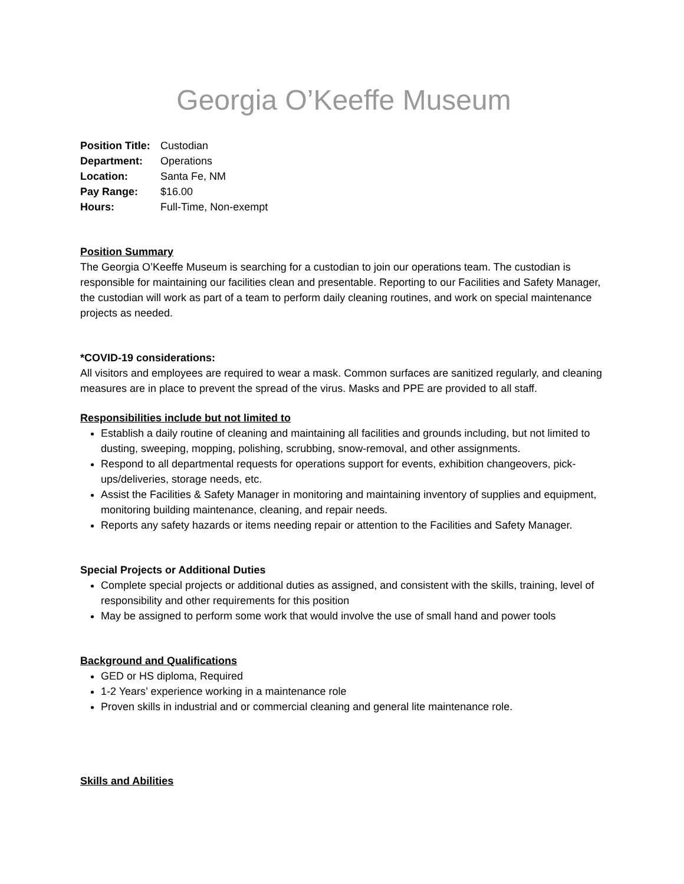Georgia O’Keeffe Museum
| Position Title: | Custodian |
| Department: | Operations |
| Location: | Santa Fe, NM |
| Pay Range: | $16.00 |
| Hours: | Full-Time, Non-exempt |
Position Summary
The Georgia O’Keeffe Museum is searching for a custodian to join our operations team. The custodian is responsible for maintaining our facilities clean and presentable. Reporting to our Facilities and Safety Manager, the custodian will work as part of a team to perform daily cleaning routines, and work on special maintenance projects as needed.
*COVID-19 considerations:
All visitors and employees are required to wear a mask. Common surfaces are sanitized regularly, and cleaning measures are in place to prevent the spread of the virus. Masks and PPE are provided to all staff.
Responsibilities include but not limited to
Establish a daily routine of cleaning and maintaining all facilities and grounds including, but not limited to dusting, sweeping, mopping, polishing, scrubbing, snow-removal, and other assignments.
Respond to all departmental requests for operations support for events, exhibition changeovers, pick-ups/deliveries, storage needs, etc.
Assist the Facilities & Safety Manager in monitoring and maintaining inventory of supplies and equipment, monitoring building maintenance, cleaning, and repair needs.
Reports any safety hazards or items needing repair or attention to the Facilities and Safety Manager.
Special Projects or Additional Duties
Complete special projects or additional duties as assigned, and consistent with the skills, training, level of responsibility and other requirements for this position
May be assigned to perform some work that would involve the use of small hand and power tools
Background and Qualifications
GED or HS diploma, Required
1-2 Years’ experience working in a maintenance role
Proven skills in industrial and or commercial cleaning and general lite maintenance role.
Skills and Abilities